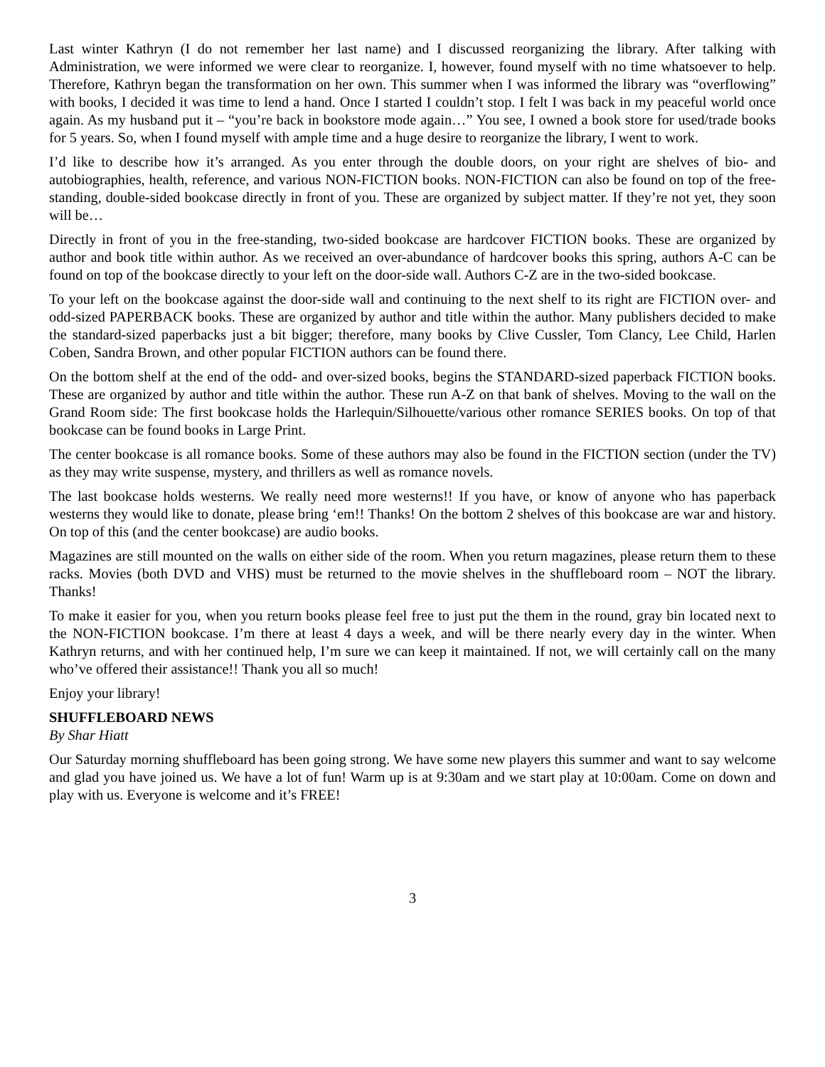Last winter Kathryn (I do not remember her last name) and I discussed reorganizing the library. After talking with Administration, we were informed we were clear to reorganize. I, however, found myself with no time whatsoever to help. Therefore, Kathryn began the transformation on her own. This summer when I was informed the library was “overflowing” with books, I decided it was time to lend a hand. Once I started I couldn’t stop. I felt I was back in my peaceful world once again. As my husband put it – “you’re back in bookstore mode again…” You see, I owned a book store for used/trade books for 5 years. So, when I found myself with ample time and a huge desire to reorganize the library, I went to work.
I’d like to describe how it’s arranged. As you enter through the double doors, on your right are shelves of bio- and autobiographies, health, reference, and various NON-FICTION books. NON-FICTION can also be found on top of the free-standing, double-sided bookcase directly in front of you. These are organized by subject matter. If they’re not yet, they soon will be…
Directly in front of you in the free-standing, two-sided bookcase are hardcover FICTION books. These are organized by author and book title within author. As we received an over-abundance of hardcover books this spring, authors A-C can be found on top of the bookcase directly to your left on the door-side wall. Authors C-Z are in the two-sided bookcase.
To your left on the bookcase against the door-side wall and continuing to the next shelf to its right are FICTION over- and odd-sized PAPERBACK books. These are organized by author and title within the author. Many publishers decided to make the standard-sized paperbacks just a bit bigger; therefore, many books by Clive Cussler, Tom Clancy, Lee Child, Harlen Coben, Sandra Brown, and other popular FICTION authors can be found there.
On the bottom shelf at the end of the odd- and over-sized books, begins the STANDARD-sized paperback FICTION books. These are organized by author and title within the author. These run A-Z on that bank of shelves. Moving to the wall on the Grand Room side: The first bookcase holds the Harlequin/Silhouette/various other romance SERIES books. On top of that bookcase can be found books in Large Print.
The center bookcase is all romance books. Some of these authors may also be found in the FICTION section (under the TV) as they may write suspense, mystery, and thrillers as well as romance novels.
The last bookcase holds westerns. We really need more westerns!! If you have, or know of anyone who has paperback westerns they would like to donate, please bring ‘em!! Thanks! On the bottom 2 shelves of this bookcase are war and history. On top of this (and the center bookcase) are audio books.
Magazines are still mounted on the walls on either side of the room. When you return magazines, please return them to these racks. Movies (both DVD and VHS) must be returned to the movie shelves in the shuffleboard room – NOT the library. Thanks!
To make it easier for you, when you return books please feel free to just put the them in the round, gray bin located next to the NON-FICTION bookcase. I’m there at least 4 days a week, and will be there nearly every day in the winter. When Kathryn returns, and with her continued help, I’m sure we can keep it maintained. If not, we will certainly call on the many who’ve offered their assistance!! Thank you all so much!
Enjoy your library!
SHUFFLEBOARD NEWS
By Shar Hiatt
Our Saturday morning shuffleboard has been going strong. We have some new players this summer and want to say welcome and glad you have joined us. We have a lot of fun! Warm up is at 9:30am and we start play at 10:00am. Come on down and play with us. Everyone is welcome and it’s FREE!
3